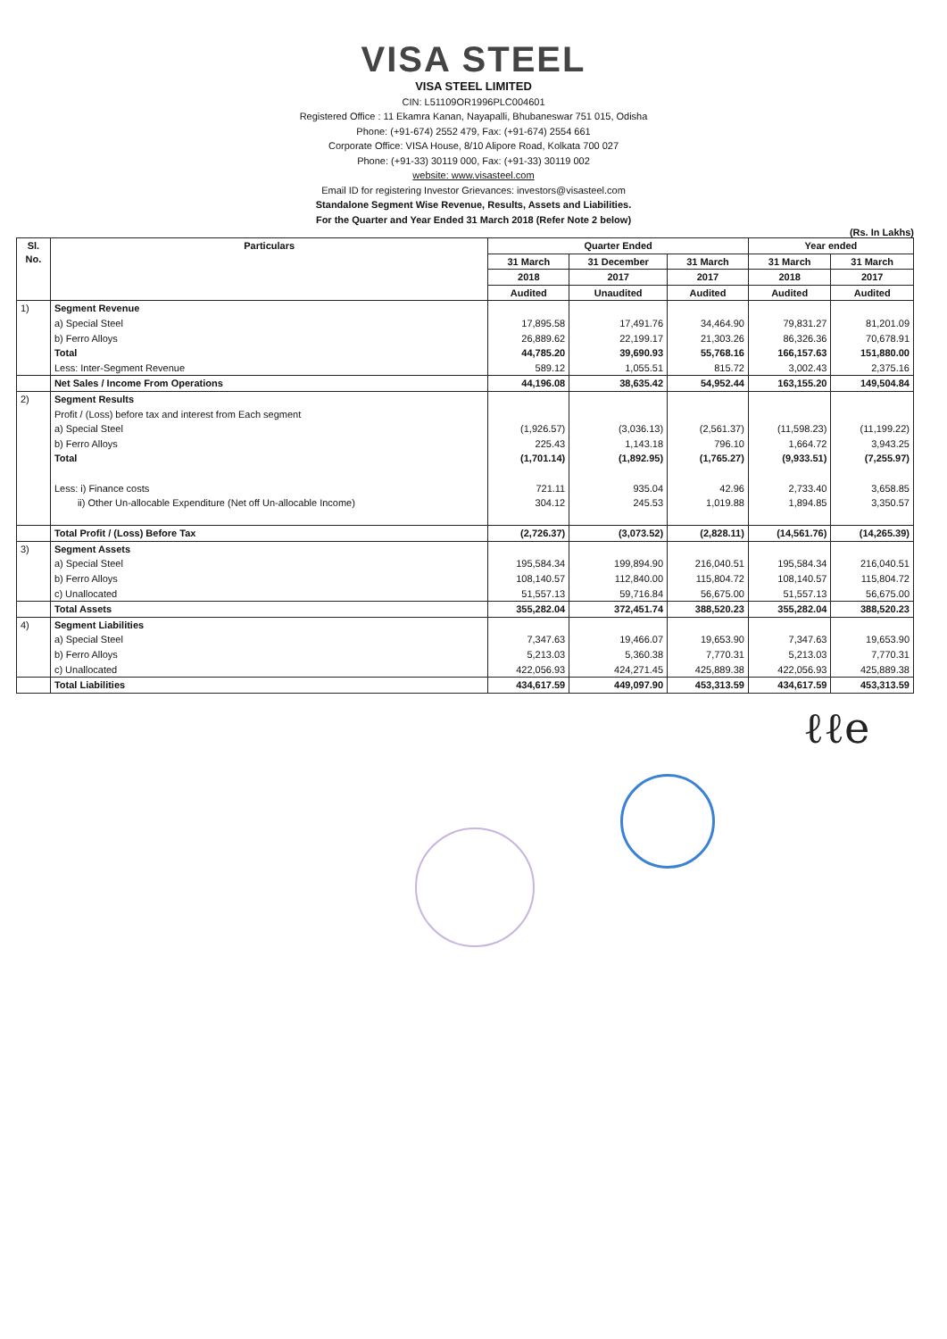VISA STEEL
VISA STEEL LIMITED
CIN: L51109OR1996PLC004601
Registered Office : 11 Ekamra Kanan, Nayapalli, Bhubaneswar 751 015, Odisha
Phone: (+91-674) 2552 479, Fax: (+91-674) 2554 661
Corporate Office: VISA House, 8/10 Alipore Road, Kolkata 700 027
Phone: (+91-33) 30119 000, Fax: (+91-33) 30119 002
website: www.visasteel.com
Email ID for registering Investor Grievances: investors@visasteel.com
Standalone Segment Wise Revenue, Results, Assets and Liabilities.
For the Quarter and Year Ended 31 March 2018 (Refer Note 2 below)
(Rs. In Lakhs)
| Sl. No. | Particulars | Quarter Ended | | | Year ended | |
| --- | --- | --- | --- | --- | --- | --- |
| | | 31 March | 31 December | 31 March | 31 March | 31 March |
| | | 2018 | 2017 | 2017 | 2018 | 2017 |
| | | Audited | Unaudited | Audited | Audited | Audited |
| 1) | Segment Revenue | | | | | |
| | a) Special Steel | 17,895.58 | 17,491.76 | 34,464.90 | 79,831.27 | 81,201.09 |
| | b) Ferro Alloys | 26,889.62 | 22,199.17 | 21,303.26 | 86,326.36 | 70,678.91 |
| | Total | 44,785.20 | 39,690.93 | 55,768.16 | 166,157.63 | 151,880.00 |
| | Less: Inter-Segment Revenue | 589.12 | 1,055.51 | 815.72 | 3,002.43 | 2,375.16 |
| | Net Sales / Income From Operations | 44,196.08 | 38,635.42 | 54,952.44 | 163,155.20 | 149,504.84 |
| 2) | Segment Results | | | | | |
| | Profit / (Loss) before tax and interest from Each segment | | | | | |
| | a) Special Steel | (1,926.57) | (3,036.13) | (2,561.37) | (11,598.23) | (11,199.22) |
| | b) Ferro Alloys | 225.43 | 1,143.18 | 796.10 | 1,664.72 | 3,943.25 |
| | Total | (1,701.14) | (1,892.95) | (1,765.27) | (9,933.51) | (7,255.97) |
| | Less: i) Finance costs | 721.11 | 935.04 | 42.96 | 2,733.40 | 3,658.85 |
| | ii) Other Un-allocable Expenditure (Net off Un-allocable Income) | 304.12 | 245.53 | 1,019.88 | 1,894.85 | 3,350.57 |
| | Total Profit / (Loss) Before Tax | (2,726.37) | (3,073.52) | (2,828.11) | (14,561.76) | (14,265.39) |
| 3) | Segment Assets | | | | | |
| | a) Special Steel | 195,584.34 | 199,894.90 | 216,040.51 | 195,584.34 | 216,040.51 |
| | b) Ferro Alloys | 108,140.57 | 112,840.00 | 115,804.72 | 108,140.57 | 115,804.72 |
| | c) Unallocated | 51,557.13 | 59,716.84 | 56,675.00 | 51,557.13 | 56,675.00 |
| | Total Assets | 355,282.04 | 372,451.74 | 388,520.23 | 355,282.04 | 388,520.23 |
| 4) | Segment Liabilities | | | | | |
| | a) Special Steel | 7,347.63 | 19,466.07 | 19,653.90 | 7,347.63 | 19,653.90 |
| | b) Ferro Alloys | 5,213.03 | 5,360.38 | 7,770.31 | 5,213.03 | 7,770.31 |
| | c) Unallocated | 422,056.93 | 424,271.45 | 425,889.38 | 422,056.93 | 425,889.38 |
| | Total Liabilities | 434,617.59 | 449,097.90 | 453,313.59 | 434,617.59 | 453,313.59 |
ℓℓe